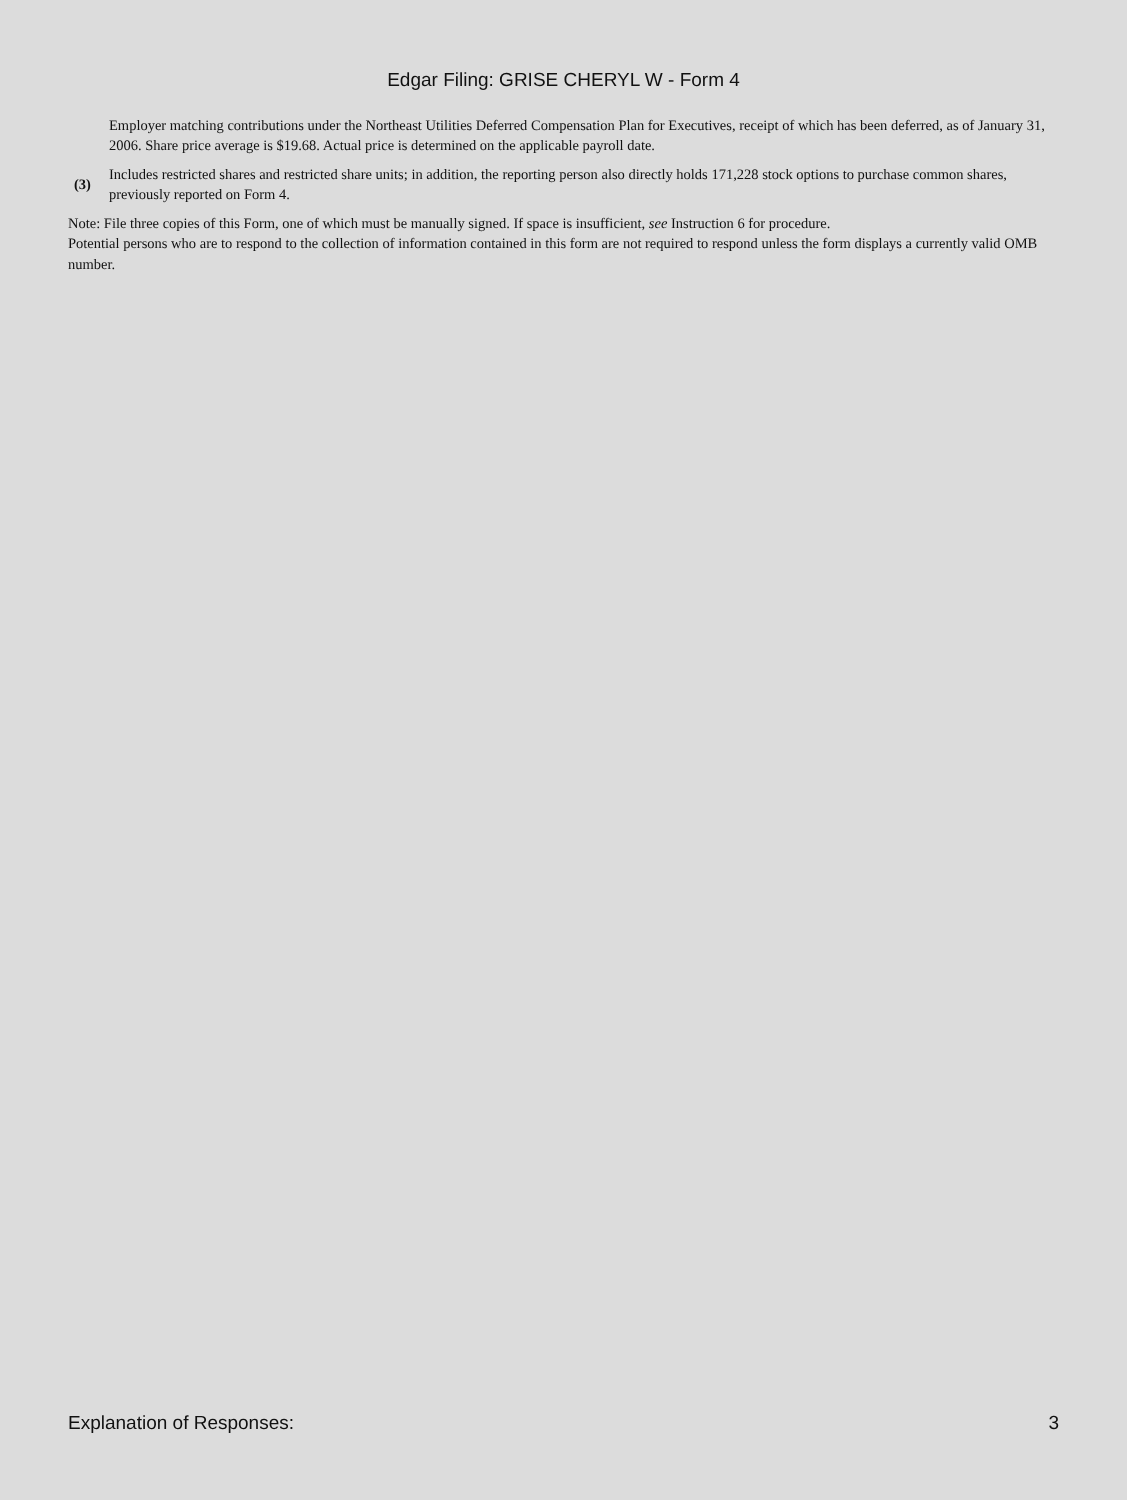Edgar Filing: GRISE CHERYL W - Form 4
Employer matching contributions under the Northeast Utilities Deferred Compensation Plan for Executives, receipt of which has been deferred, as of January 31, 2006. Share price average is $19.68. Actual price is determined on the applicable payroll date.
(3) Includes restricted shares and restricted share units; in addition, the reporting person also directly holds 171,228 stock options to purchase common shares, previously reported on Form 4.
Note: File three copies of this Form, one of which must be manually signed. If space is insufficient, see Instruction 6 for procedure.
Potential persons who are to respond to the collection of information contained in this form are not required to respond unless the form displays a currently valid OMB number.
Explanation of Responses: 3